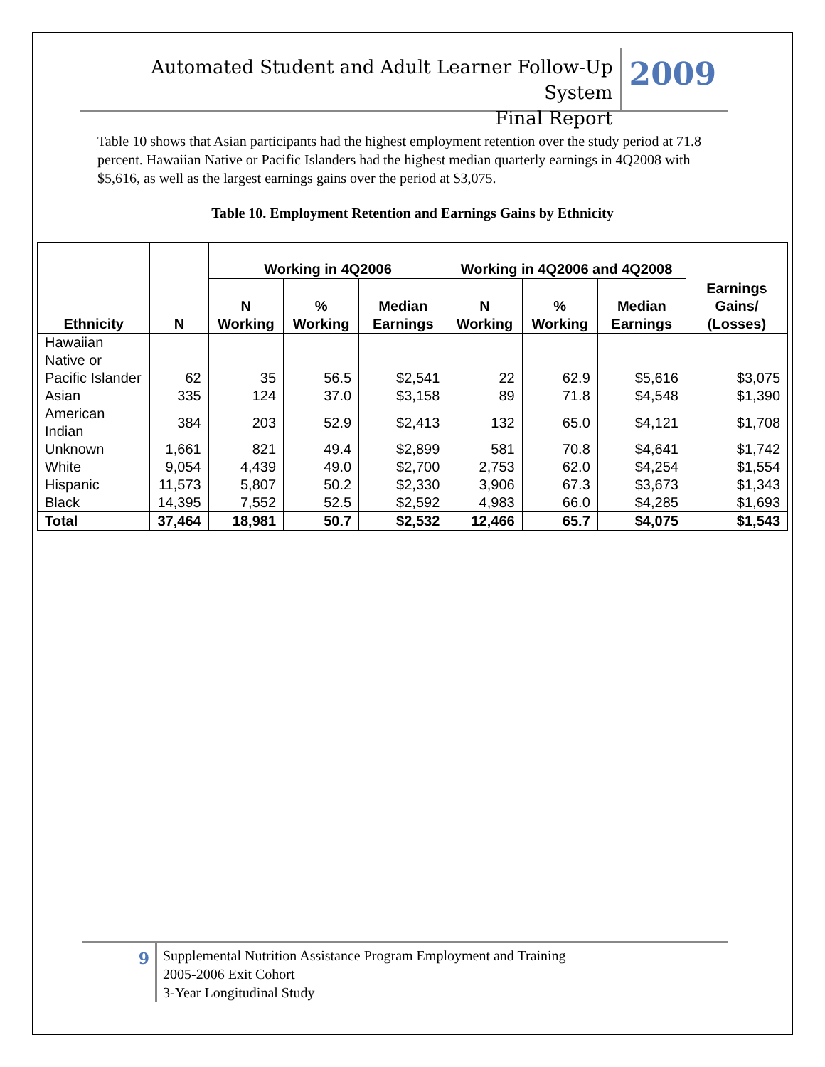Automated Student and Adult Learner Follow-Up System
Final Report
2009
Table 10 shows that Asian participants had the highest employment retention over the study period at 71.8 percent. Hawaiian Native or Pacific Islanders had the highest median quarterly earnings in 4Q2008 with $5,616, as well as the largest earnings gains over the period at $3,075.
Table 10. Employment Retention and Earnings Gains by Ethnicity
| Ethnicity | N | Working in 4Q2006 | | | Working in 4Q2006 and 4Q2008 | | | Earnings Gains/ (Losses) |
| --- | --- | --- | --- | --- | --- | --- | --- | --- |
| | | N Working | % Working | Median Earnings | N Working | % Working | Median Earnings | |
| Hawaiian Native or Pacific Islander | 62 | 35 | 56.5 | $2,541 | 22 | 62.9 | $5,616 | $3,075 |
| Asian | 335 | 124 | 37.0 | $3,158 | 89 | 71.8 | $4,548 | $1,390 |
| American Indian | 384 | 203 | 52.9 | $2,413 | 132 | 65.0 | $4,121 | $1,708 |
| Unknown | 1,661 | 821 | 49.4 | $2,899 | 581 | 70.8 | $4,641 | $1,742 |
| White | 9,054 | 4,439 | 49.0 | $2,700 | 2,753 | 62.0 | $4,254 | $1,554 |
| Hispanic | 11,573 | 5,807 | 50.2 | $2,330 | 3,906 | 67.3 | $3,673 | $1,343 |
| Black | 14,395 | 7,552 | 52.5 | $2,592 | 4,983 | 66.0 | $4,285 | $1,693 |
| Total | 37,464 | 18,981 | 50.7 | $2,532 | 12,466 | 65.7 | $4,075 | $1,543 |
9
Supplemental Nutrition Assistance Program Employment and Training
2005-2006 Exit Cohort
3-Year Longitudinal Study